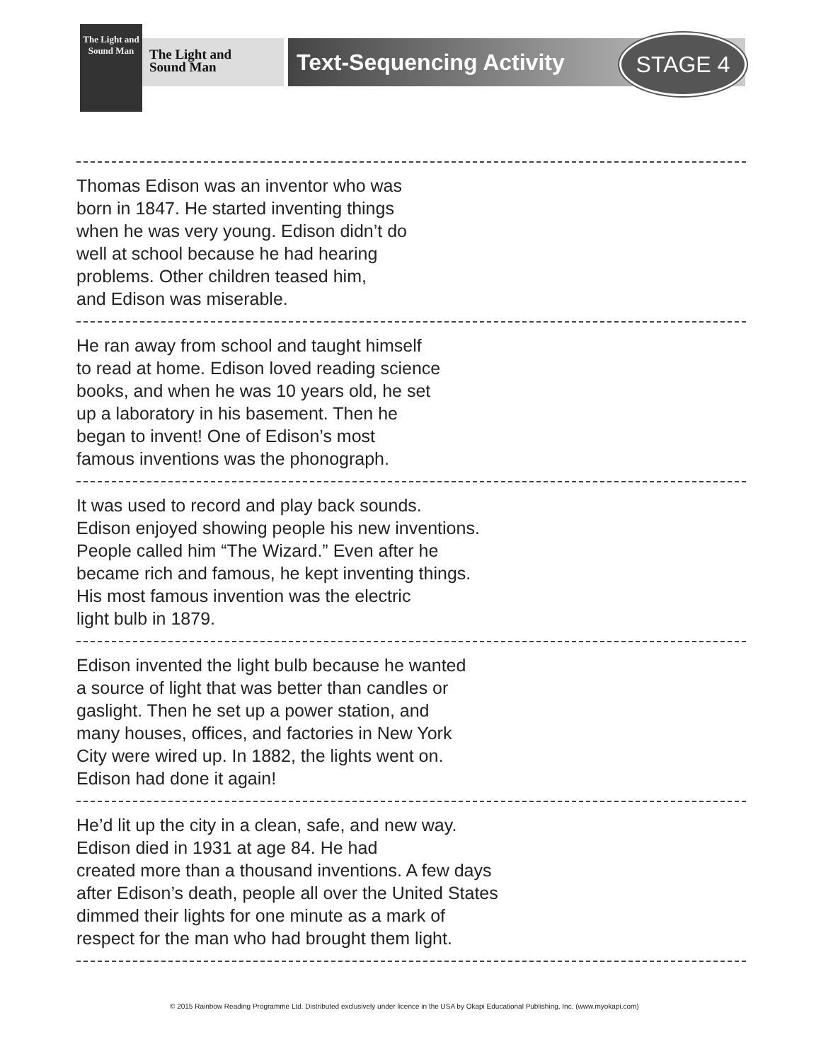The Light and Sound Man
The Light and
Sound Man
Text-Sequencing Activity
STAGE 4
Thomas Edison was an inventor who was
born in 1847. He started inventing things
when he was very young. Edison didn’t do
well at school because he had hearing
problems. Other children teased him,
and Edison was miserable.
He ran away from school and taught himself
to read at home. Edison loved reading science
books, and when he was 10 years old, he set
up a laboratory in his basement. Then he
began to invent! One of Edison’s most
famous inventions was the phonograph.
It was used to record and play back sounds.
Edison enjoyed showing people his new inventions.
People called him “The Wizard.” Even after he
became rich and famous, he kept inventing things.
His most famous invention was the electric
light bulb in 1879.
Edison invented the light bulb because he wanted
a source of light that was better than candles or
gaslight. Then he set up a power station, and
many houses, offices, and factories in New York
City were wired up. In 1882, the lights went on.
Edison had done it again!
He’d lit up the city in a clean, safe, and new way.
Edison died in 1931 at age 84. He had
created more than a thousand inventions. A few days
after Edison’s death, people all over the United States
dimmed their lights for one minute as a mark of
respect for the man who had brought them light.
© 2015 Rainbow Reading Programme Ltd. Distributed exclusively under licence in the USA by Okapi Educational Publishing, Inc. (www.myokapi.com)